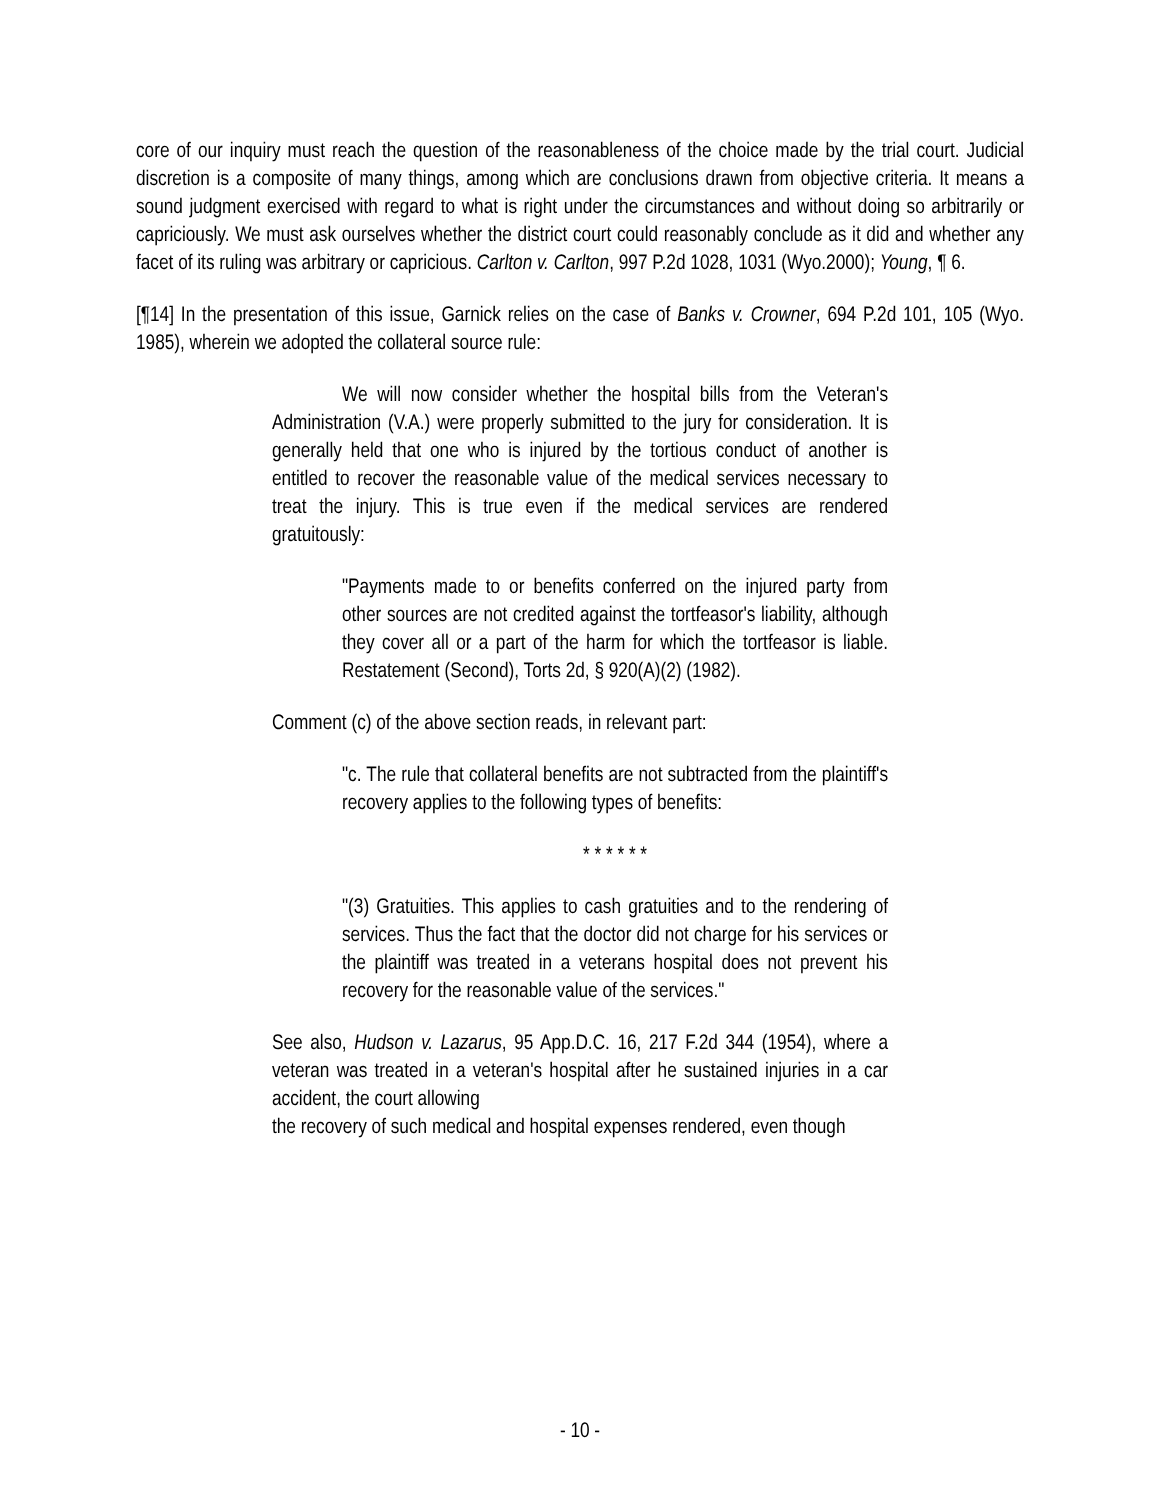core of our inquiry must reach the question of the reasonableness of the choice made by the trial court. Judicial discretion is a composite of many things, among which are conclusions drawn from objective criteria. It means a sound judgment exercised with regard to what is right under the circumstances and without doing so arbitrarily or capriciously. We must ask ourselves whether the district court could reasonably conclude as it did and whether any facet of its ruling was arbitrary or capricious. Carlton v. Carlton, 997 P.2d 1028, 1031 (Wyo.2000); Young, ¶ 6.
[¶14] In the presentation of this issue, Garnick relies on the case of Banks v. Crowner, 694 P.2d 101, 105 (Wyo. 1985), wherein we adopted the collateral source rule:
We will now consider whether the hospital bills from the Veteran's Administration (V.A.) were properly submitted to the jury for consideration. It is generally held that one who is injured by the tortious conduct of another is entitled to recover the reasonable value of the medical services necessary to treat the injury. This is true even if the medical services are rendered gratuitously:
"Payments made to or benefits conferred on the injured party from other sources are not credited against the tortfeasor's liability, although they cover all or a part of the harm for which the tortfeasor is liable. Restatement (Second), Torts 2d, § 920(A)(2) (1982).
Comment (c) of the above section reads, in relevant part:
"c. The rule that collateral benefits are not subtracted from the plaintiff's recovery applies to the following types of benefits:
* * * * * *
"(3) Gratuities. This applies to cash gratuities and to the rendering of services. Thus the fact that the doctor did not charge for his services or the plaintiff was treated in a veterans hospital does not prevent his recovery for the reasonable value of the services."
See also, Hudson v. Lazarus, 95 App.D.C. 16, 217 F.2d 344 (1954), where a veteran was treated in a veteran's hospital after he sustained injuries in a car accident, the court allowing
the recovery of such medical and hospital expenses rendered, even though
- 10 -